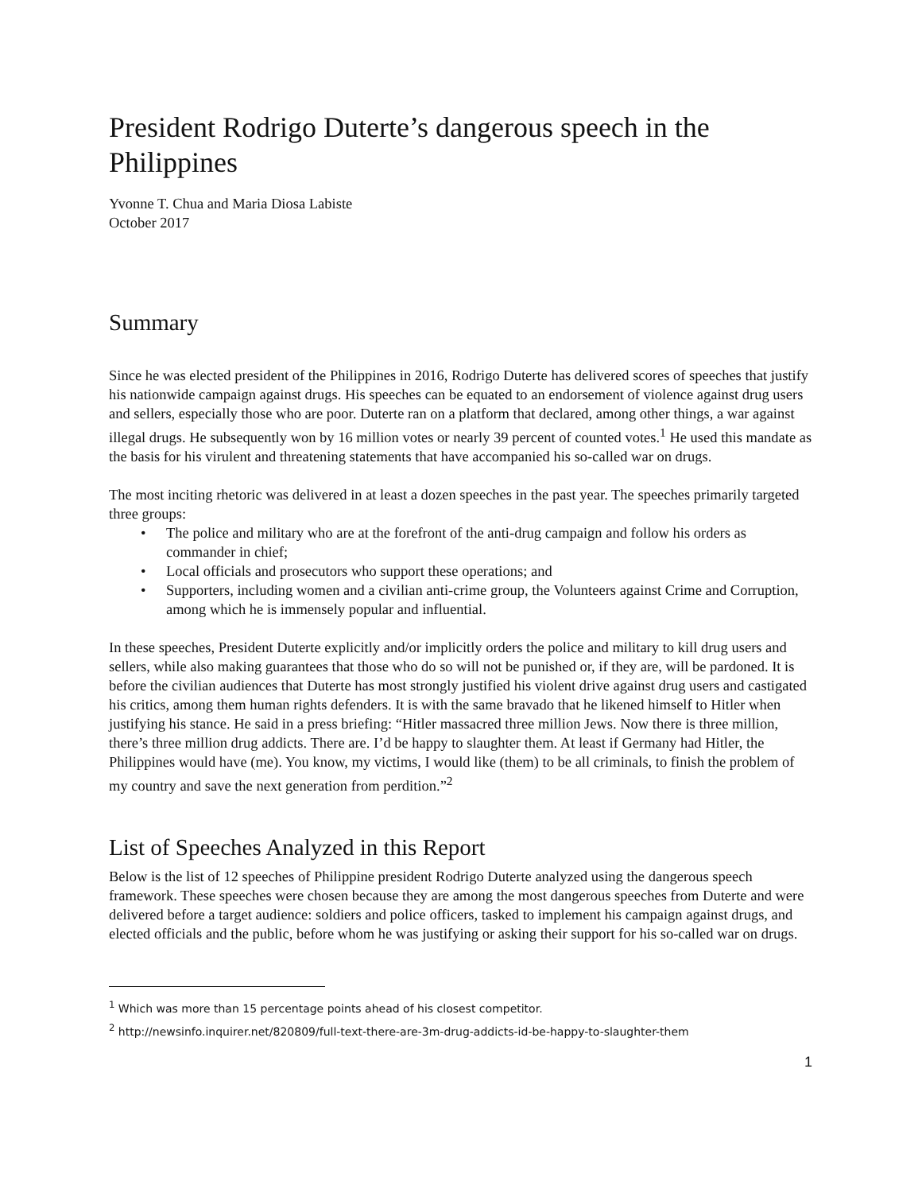President Rodrigo Duterte’s dangerous speech in the Philippines
Yvonne T. Chua and Maria Diosa Labiste
October 2017
Summary
Since he was elected president of the Philippines in 2016, Rodrigo Duterte has delivered scores of speeches that justify his nationwide campaign against drugs. His speeches can be equated to an endorsement of violence against drug users and sellers, especially those who are poor. Duterte ran on a platform that declared, among other things, a war against illegal drugs. He subsequently won by 16 million votes or nearly 39 percent of counted votes.<sup>1</sup> He used this mandate as the basis for his virulent and threatening statements that have accompanied his so-called war on drugs.
The most inciting rhetoric was delivered in at least a dozen speeches in the past year. The speeches primarily targeted three groups:
• The police and military who are at the forefront of the anti-drug campaign and follow his orders as commander in chief;
• Local officials and prosecutors who support these operations; and
• Supporters, including women and a civilian anti-crime group, the Volunteers against Crime and Corruption, among which he is immensely popular and influential.
In these speeches, President Duterte explicitly and/or implicitly orders the police and military to kill drug users and sellers, while also making guarantees that those who do so will not be punished or, if they are, will be pardoned. It is before the civilian audiences that Duterte has most strongly justified his violent drive against drug users and castigated his critics, among them human rights defenders. It is with the same bravado that he likened himself to Hitler when justifying his stance. He said in a press briefing: “Hitler massacred three million Jews. Now there is three million, there’s three million drug addicts. There are. I’d be happy to slaughter them. At least if Germany had Hitler, the Philippines would have (me). You know, my victims, I would like (them) to be all criminals, to finish the problem of my country and save the next generation from perdition.”<sup>2</sup>
List of Speeches Analyzed in this Report
Below is the list of 12 speeches of Philippine president Rodrigo Duterte analyzed using the dangerous speech framework. These speeches were chosen because they are among the most dangerous speeches from Duterte and were delivered before a target audience: soldiers and police officers, tasked to implement his campaign against drugs, and elected officials and the public, before whom he was justifying or asking their support for his so-called war on drugs.
<sup>1</sup> Which was more than 15 percentage points ahead of his closest competitor.
<sup>2</sup> http://newsinfo.inquirer.net/820809/full-text-there-are-3m-drug-addicts-id-be-happy-to-slaughter-them
1